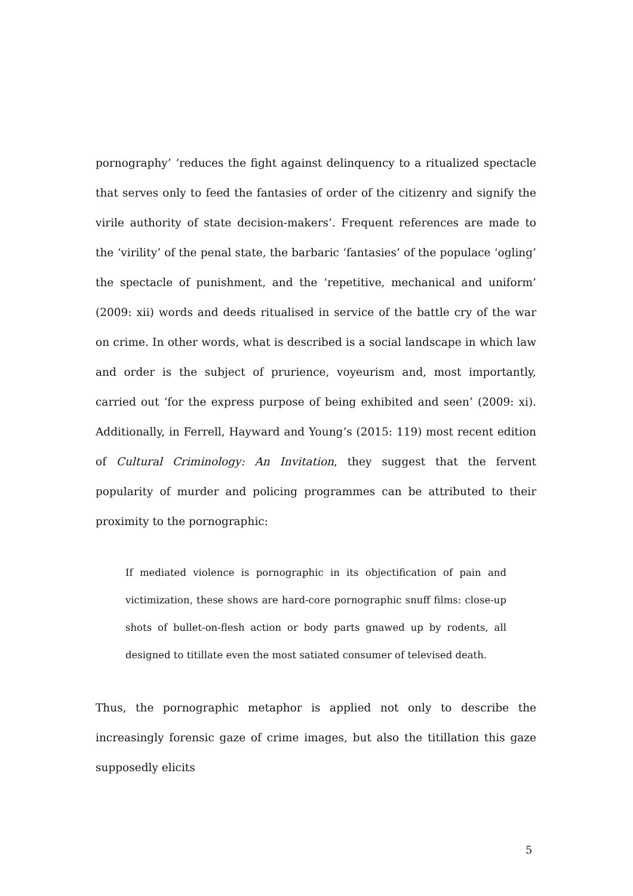pornography’ ‘reduces the fight against delinquency to a ritualized spectacle that serves only to feed the fantasies of order of the citizenry and signify the virile authority of state decision-makers’. Frequent references are made to the ‘virility’ of the penal state, the barbaric ‘fantasies’ of the populace ‘ogling’ the spectacle of punishment, and the ‘repetitive, mechanical and uniform’ (2009: xii) words and deeds ritualised in service of the battle cry of the war on crime. In other words, what is described is a social landscape in which law and order is the subject of prurience, voyeurism and, most importantly, carried out ‘for the express purpose of being exhibited and seen’ (2009: xi). Additionally, in Ferrell, Hayward and Young’s (2015: 119) most recent edition of Cultural Criminology: An Invitation, they suggest that the fervent popularity of murder and policing programmes can be attributed to their proximity to the pornographic:
If mediated violence is pornographic in its objectification of pain and victimization, these shows are hard-core pornographic snuff films: close-up shots of bullet-on-flesh action or body parts gnawed up by rodents, all designed to titillate even the most satiated consumer of televised death.
Thus, the pornographic metaphor is applied not only to describe the increasingly forensic gaze of crime images, but also the titillation this gaze supposedly elicits
5